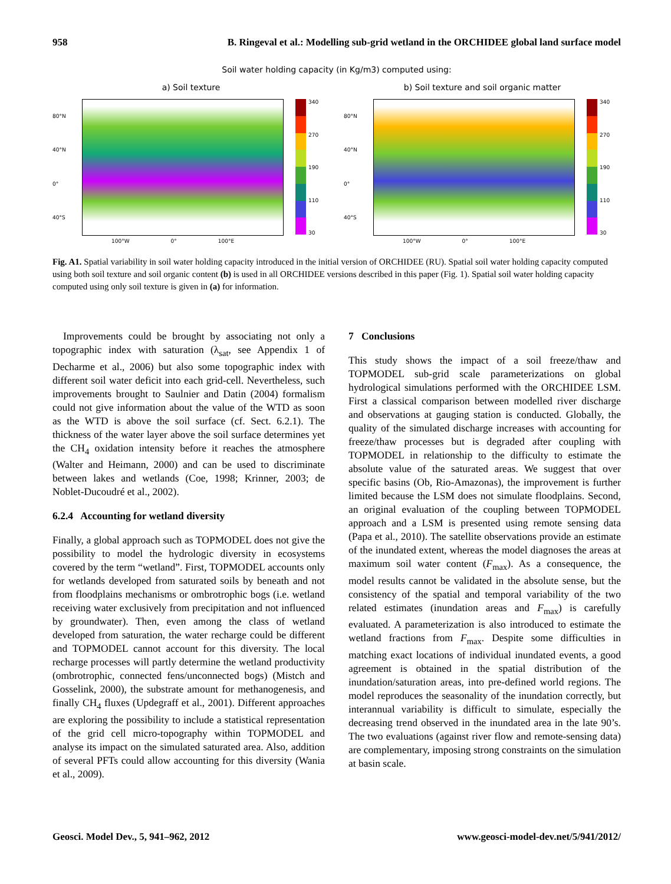958 B. Ringeval et al.: Modelling sub-grid wetland in the ORCHIDEE global land surface model
Soil water holding capacity (in Kg/m3) computed using:
a) Soil texture
80°N
40°N
0°
40°S
340
270
190
110
30
100°W 0° 100°E
b) Soil texture and soil organic matter
80°N
40°N
0°
40°S
340
270
190
110
30
100°W 0° 100°E
Fig. A1. Spatial variability in soil water holding capacity introduced in the initial version of ORCHIDEE (RU). Spatial soil water holding capacity computed using both soil texture and soil organic content (b) is used in all ORCHIDEE versions described in this paper (Fig. 1). Spatial soil water holding capacity computed using only soil texture is given in (a) for information.
Improvements could be brought by associating not only a topographic index with saturation (λ<sub>sat</sub>, see Appendix 1 of Decharme et al., 2006) but also some topographic index with different soil water deficit into each grid-cell. Nevertheless, such improvements brought to Saulnier and Datin (2004) formalism could not give information about the value of the WTD as soon as the WTD is above the soil surface (cf. Sect. 6.2.1). The thickness of the water layer above the soil surface determines yet the CH<sub>4</sub> oxidation intensity before it reaches the atmosphere (Walter and Heimann, 2000) and can be used to discriminate between lakes and wetlands (Coe, 1998; Krinner, 2003; de Noblet-Ducoudré et al., 2002).
6.2.4 Accounting for wetland diversity
Finally, a global approach such as TOPMODEL does not give the possibility to model the hydrologic diversity in ecosystems covered by the term “wetland”. First, TOPMODEL accounts only for wetlands developed from saturated soils by beneath and not from floodplains mechanisms or ombrotrophic bogs (i.e. wetland receiving water exclusively from precipitation and not influenced by groundwater). Then, even among the class of wetland developed from saturation, the water recharge could be different and TOPMODEL cannot account for this diversity. The local recharge processes will partly determine the wetland productivity (ombrotrophic, connected fens/unconnected bogs) (Mistch and Gosselink, 2000), the substrate amount for methanogenesis, and finally CH<sub>4</sub> fluxes (Updegraff et al., 2001). Different approaches are exploring the possibility to include a statistical representation of the grid cell micro-topography within TOPMODEL and analyse its impact on the simulated saturated area. Also, addition of several PFTs could allow accounting for this diversity (Wania et al., 2009).
7 Conclusions
This study shows the impact of a soil freeze/thaw and TOPMODEL sub-grid scale parameterizations on global hydrological simulations performed with the ORCHIDEE LSM. First a classical comparison between modelled river discharge and observations at gauging station is conducted. Globally, the quality of the simulated discharge increases with accounting for freeze/thaw processes but is degraded after coupling with TOPMODEL in relationship to the difficulty to estimate the absolute value of the saturated areas. We suggest that over specific basins (Ob, Rio-Amazonas), the improvement is further limited because the LSM does not simulate floodplains. Second, an original evaluation of the coupling between TOPMODEL approach and a LSM is presented using remote sensing data (Papa et al., 2010). The satellite observations provide an estimate of the inundated extent, whereas the model diagnoses the areas at maximum soil water content (F<sub>max</sub>). As a consequence, the model results cannot be validated in the absolute sense, but the consistency of the spatial and temporal variability of the two related estimates (inundation areas and F<sub>max</sub>) is carefully evaluated. A parameterization is also introduced to estimate the wetland fractions from F<sub>max</sub>. Despite some difficulties in matching exact locations of individual inundated events, a good agreement is obtained in the spatial distribution of the inundation/saturation areas, into pre-defined world regions. The model reproduces the seasonality of the inundation correctly, but interannual variability is difficult to simulate, especially the decreasing trend observed in the inundated area in the late 90’s. The two evaluations (against river flow and remote-sensing data) are complementary, imposing strong constraints on the simulation at basin scale.
Geosci. Model Dev., 5, 941–962, 2012 www.geosci-model-dev.net/5/941/2012/